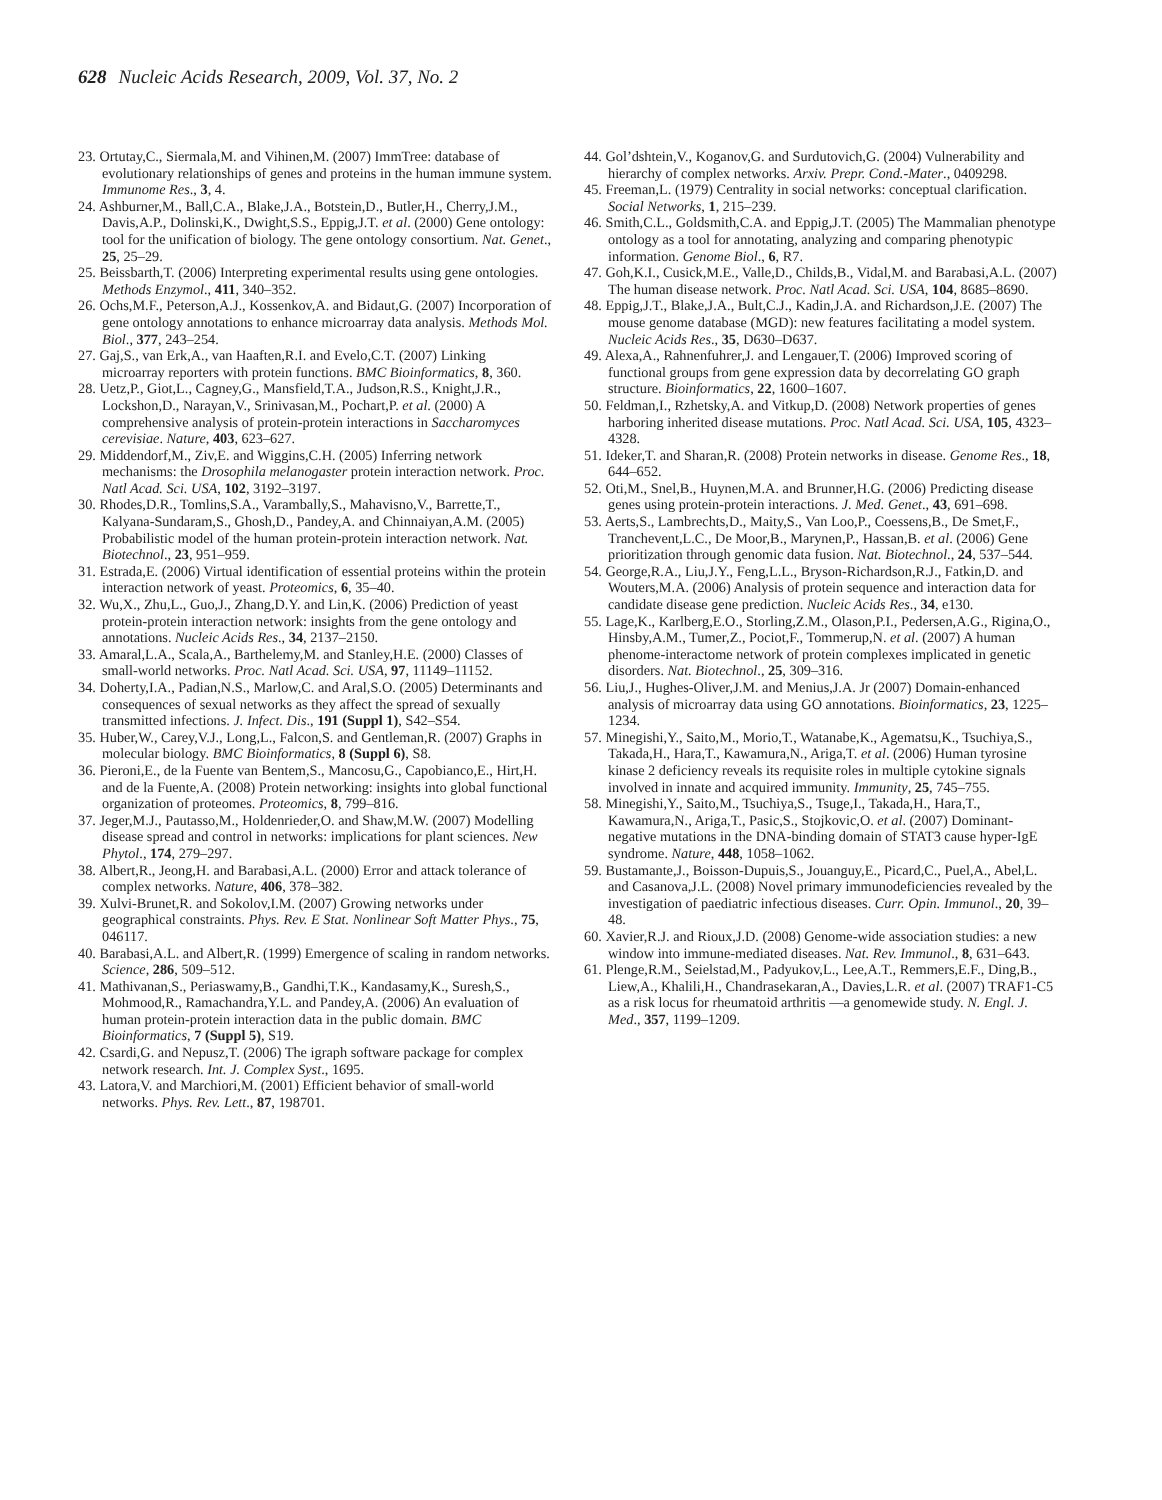628 Nucleic Acids Research, 2009, Vol. 37, No. 2
23. Ortutay,C., Siermala,M. and Vihinen,M. (2007) ImmTree: database of evolutionary relationships of genes and proteins in the human immune system. Immunome Res., 3, 4.
24. Ashburner,M., Ball,C.A., Blake,J.A., Botstein,D., Butler,H., Cherry,J.M., Davis,A.P., Dolinski,K., Dwight,S.S., Eppig,J.T. et al. (2000) Gene ontology: tool for the unification of biology. The gene ontology consortium. Nat. Genet., 25, 25–29.
25. Beissbarth,T. (2006) Interpreting experimental results using gene ontologies. Methods Enzymol., 411, 340–352.
26. Ochs,M.F., Peterson,A.J., Kossenkov,A. and Bidaut,G. (2007) Incorporation of gene ontology annotations to enhance microarray data analysis. Methods Mol. Biol., 377, 243–254.
27. Gaj,S., van Erk,A., van Haaften,R.I. and Evelo,C.T. (2007) Linking microarray reporters with protein functions. BMC Bioinformatics, 8, 360.
28. Uetz,P., Giot,L., Cagney,G., Mansfield,T.A., Judson,R.S., Knight,J.R., Lockshon,D., Narayan,V., Srinivasan,M., Pochart,P. et al. (2000) A comprehensive analysis of protein-protein interactions in Saccharomyces cerevisiae. Nature, 403, 623–627.
29. Middendorf,M., Ziv,E. and Wiggins,C.H. (2005) Inferring network mechanisms: the Drosophila melanogaster protein interaction network. Proc. Natl Acad. Sci. USA, 102, 3192–3197.
30. Rhodes,D.R., Tomlins,S.A., Varambally,S., Mahavisno,V., Barrette,T., Kalyana-Sundaram,S., Ghosh,D., Pandey,A. and Chinnaiyan,A.M. (2005) Probabilistic model of the human protein-protein interaction network. Nat. Biotechnol., 23, 951–959.
31. Estrada,E. (2006) Virtual identification of essential proteins within the protein interaction network of yeast. Proteomics, 6, 35–40.
32. Wu,X., Zhu,L., Guo,J., Zhang,D.Y. and Lin,K. (2006) Prediction of yeast protein-protein interaction network: insights from the gene ontology and annotations. Nucleic Acids Res., 34, 2137–2150.
33. Amaral,L.A., Scala,A., Barthelemy,M. and Stanley,H.E. (2000) Classes of small-world networks. Proc. Natl Acad. Sci. USA, 97, 11149–11152.
34. Doherty,I.A., Padian,N.S., Marlow,C. and Aral,S.O. (2005) Determinants and consequences of sexual networks as they affect the spread of sexually transmitted infections. J. Infect. Dis., 191 (Suppl 1), S42–S54.
35. Huber,W., Carey,V.J., Long,L., Falcon,S. and Gentleman,R. (2007) Graphs in molecular biology. BMC Bioinformatics, 8 (Suppl 6), S8.
36. Pieroni,E., de la Fuente van Bentem,S., Mancosu,G., Capobianco,E., Hirt,H. and de la Fuente,A. (2008) Protein networking: insights into global functional organization of proteomes. Proteomics, 8, 799–816.
37. Jeger,M.J., Pautasso,M., Holdenrieder,O. and Shaw,M.W. (2007) Modelling disease spread and control in networks: implications for plant sciences. New Phytol., 174, 279–297.
38. Albert,R., Jeong,H. and Barabasi,A.L. (2000) Error and attack tolerance of complex networks. Nature, 406, 378–382.
39. Xulvi-Brunet,R. and Sokolov,I.M. (2007) Growing networks under geographical constraints. Phys. Rev. E Stat. Nonlinear Soft Matter Phys., 75, 046117.
40. Barabasi,A.L. and Albert,R. (1999) Emergence of scaling in random networks. Science, 286, 509–512.
41. Mathivanan,S., Periaswamy,B., Gandhi,T.K., Kandasamy,K., Suresh,S., Mohmood,R., Ramachandra,Y.L. and Pandey,A. (2006) An evaluation of human protein-protein interaction data in the public domain. BMC Bioinformatics, 7 (Suppl 5), S19.
42. Csardi,G. and Nepusz,T. (2006) The igraph software package for complex network research. Int. J. Complex Syst., 1695.
43. Latora,V. and Marchiori,M. (2001) Efficient behavior of small-world networks. Phys. Rev. Lett., 87, 198701.
44. Gol’dshtein,V., Koganov,G. and Surdutovich,G. (2004) Vulnerability and hierarchy of complex networks. Arxiv. Prepr. Cond.-Mater., 0409298.
45. Freeman,L. (1979) Centrality in social networks: conceptual clarification. Social Networks, 1, 215–239.
46. Smith,C.L., Goldsmith,C.A. and Eppig,J.T. (2005) The Mammalian phenotype ontology as a tool for annotating, analyzing and comparing phenotypic information. Genome Biol., 6, R7.
47. Goh,K.I., Cusick,M.E., Valle,D., Childs,B., Vidal,M. and Barabasi,A.L. (2007) The human disease network. Proc. Natl Acad. Sci. USA, 104, 8685–8690.
48. Eppig,J.T., Blake,J.A., Bult,C.J., Kadin,J.A. and Richardson,J.E. (2007) The mouse genome database (MGD): new features facilitating a model system. Nucleic Acids Res., 35, D630–D637.
49. Alexa,A., Rahnenfuhrer,J. and Lengauer,T. (2006) Improved scoring of functional groups from gene expression data by decorrelating GO graph structure. Bioinformatics, 22, 1600–1607.
50. Feldman,I., Rzhetsky,A. and Vitkup,D. (2008) Network properties of genes harboring inherited disease mutations. Proc. Natl Acad. Sci. USA, 105, 4323–4328.
51. Ideker,T. and Sharan,R. (2008) Protein networks in disease. Genome Res., 18, 644–652.
52. Oti,M., Snel,B., Huynen,M.A. and Brunner,H.G. (2006) Predicting disease genes using protein-protein interactions. J. Med. Genet., 43, 691–698.
53. Aerts,S., Lambrechts,D., Maity,S., Van Loo,P., Coessens,B., De Smet,F., Tranchevent,L.C., De Moor,B., Marynen,P., Hassan,B. et al. (2006) Gene prioritization through genomic data fusion. Nat. Biotechnol., 24, 537–544.
54. George,R.A., Liu,J.Y., Feng,L.L., Bryson-Richardson,R.J., Fatkin,D. and Wouters,M.A. (2006) Analysis of protein sequence and interaction data for candidate disease gene prediction. Nucleic Acids Res., 34, e130.
55. Lage,K., Karlberg,E.O., Storling,Z.M., Olason,P.I., Pedersen,A.G., Rigina,O., Hinsby,A.M., Tumer,Z., Pociot,F., Tommerup,N. et al. (2007) A human phenome-interactome network of protein complexes implicated in genetic disorders. Nat. Biotechnol., 25, 309–316.
56. Liu,J., Hughes-Oliver,J.M. and Menius,J.A. Jr (2007) Domain-enhanced analysis of microarray data using GO annotations. Bioinformatics, 23, 1225–1234.
57. Minegishi,Y., Saito,M., Morio,T., Watanabe,K., Agematsu,K., Tsuchiya,S., Takada,H., Hara,T., Kawamura,N., Ariga,T. et al. (2006) Human tyrosine kinase 2 deficiency reveals its requisite roles in multiple cytokine signals involved in innate and acquired immunity. Immunity, 25, 745–755.
58. Minegishi,Y., Saito,M., Tsuchiya,S., Tsuge,I., Takada,H., Hara,T., Kawamura,N., Ariga,T., Pasic,S., Stojkovic,O. et al. (2007) Dominant-negative mutations in the DNA-binding domain of STAT3 cause hyper-IgE syndrome. Nature, 448, 1058–1062.
59. Bustamante,J., Boisson-Dupuis,S., Jouanguy,E., Picard,C., Puel,A., Abel,L. and Casanova,J.L. (2008) Novel primary immunodeficiencies revealed by the investigation of paediatric infectious diseases. Curr. Opin. Immunol., 20, 39–48.
60. Xavier,R.J. and Rioux,J.D. (2008) Genome-wide association studies: a new window into immune-mediated diseases. Nat. Rev. Immunol., 8, 631–643.
61. Plenge,R.M., Seielstad,M., Padyukov,L., Lee,A.T., Remmers,E.F., Ding,B., Liew,A., Khalili,H., Chandrasekaran,A., Davies,L.R. et al. (2007) TRAF1-C5 as a risk locus for rheumatoid arthritis —a genomewide study. N. Engl. J. Med., 357, 1199–1209.